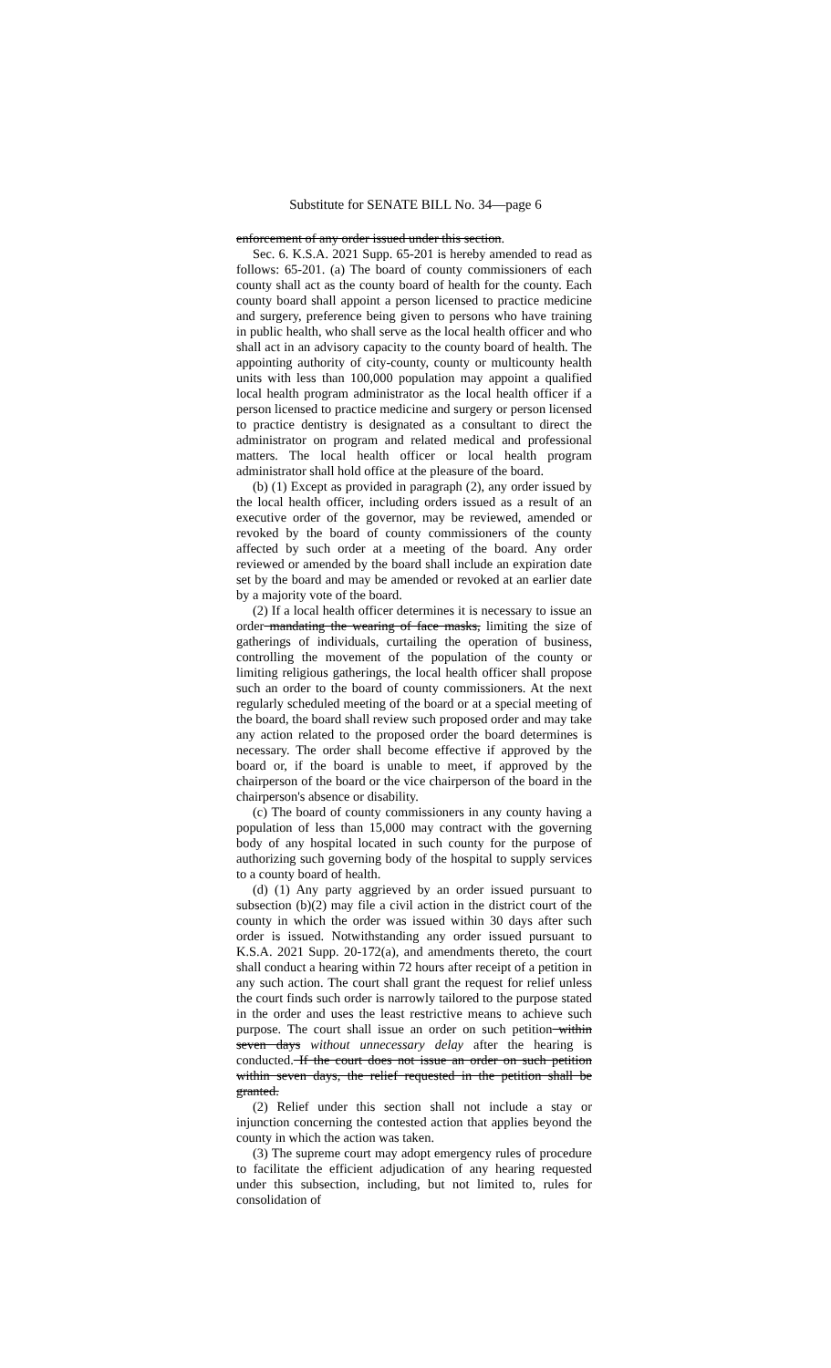Substitute for SENATE BILL No. 34—page 6
enforcement of any order issued under this section.
Sec. 6. K.S.A. 2021 Supp. 65-201 is hereby amended to read as follows: 65-201. (a) The board of county commissioners of each county shall act as the county board of health for the county. Each county board shall appoint a person licensed to practice medicine and surgery, preference being given to persons who have training in public health, who shall serve as the local health officer and who shall act in an advisory capacity to the county board of health. The appointing authority of city-county, county or multicounty health units with less than 100,000 population may appoint a qualified local health program administrator as the local health officer if a person licensed to practice medicine and surgery or person licensed to practice dentistry is designated as a consultant to direct the administrator on program and related medical and professional matters. The local health officer or local health program administrator shall hold office at the pleasure of the board.
(b) (1) Except as provided in paragraph (2), any order issued by the local health officer, including orders issued as a result of an executive order of the governor, may be reviewed, amended or revoked by the board of county commissioners of the county affected by such order at a meeting of the board. Any order reviewed or amended by the board shall include an expiration date set by the board and may be amended or revoked at an earlier date by a majority vote of the board.
(2) If a local health officer determines it is necessary to issue an order mandating the wearing of face masks, limiting the size of gatherings of individuals, curtailing the operation of business, controlling the movement of the population of the county or limiting religious gatherings, the local health officer shall propose such an order to the board of county commissioners. At the next regularly scheduled meeting of the board or at a special meeting of the board, the board shall review such proposed order and may take any action related to the proposed order the board determines is necessary. The order shall become effective if approved by the board or, if the board is unable to meet, if approved by the chairperson of the board or the vice chairperson of the board in the chairperson's absence or disability.
(c) The board of county commissioners in any county having a population of less than 15,000 may contract with the governing body of any hospital located in such county for the purpose of authorizing such governing body of the hospital to supply services to a county board of health.
(d) (1) Any party aggrieved by an order issued pursuant to subsection (b)(2) may file a civil action in the district court of the county in which the order was issued within 30 days after such order is issued. Notwithstanding any order issued pursuant to K.S.A. 2021 Supp. 20-172(a), and amendments thereto, the court shall conduct a hearing within 72 hours after receipt of a petition in any such action. The court shall grant the request for relief unless the court finds such order is narrowly tailored to the purpose stated in the order and uses the least restrictive means to achieve such purpose. The court shall issue an order on such petition within seven days without unnecessary delay after the hearing is conducted. If the court does not issue an order on such petition within seven days, the relief requested in the petition shall be granted.
(2) Relief under this section shall not include a stay or injunction concerning the contested action that applies beyond the county in which the action was taken.
(3) The supreme court may adopt emergency rules of procedure to facilitate the efficient adjudication of any hearing requested under this subsection, including, but not limited to, rules for consolidation of